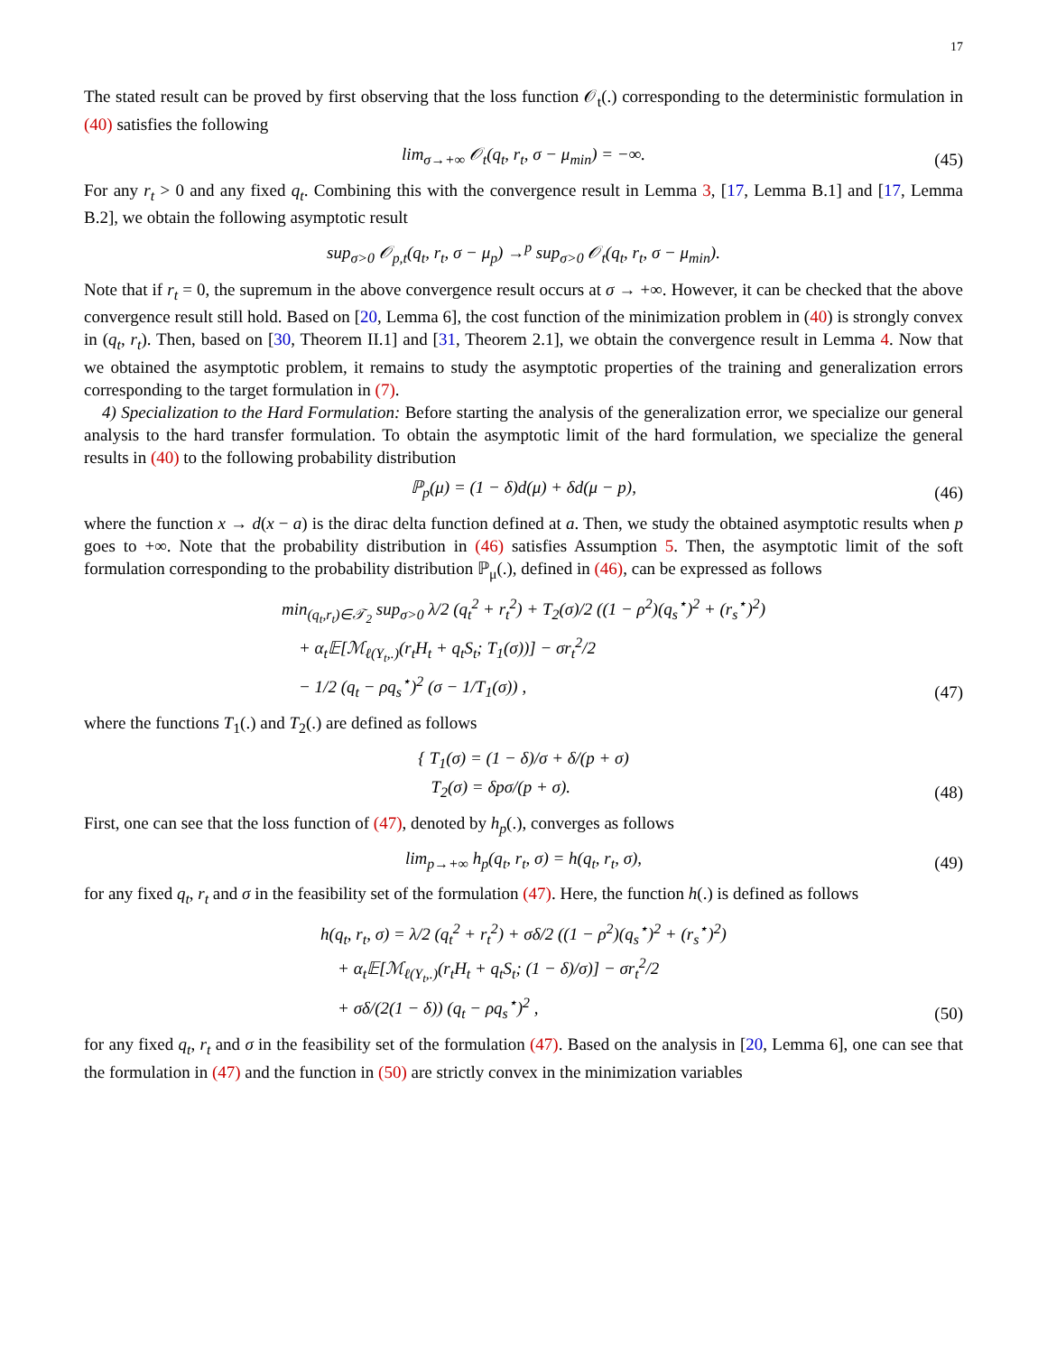17
The stated result can be proved by first observing that the loss function 𝒪<sub>t</sub>(.) corresponding to the deterministic formulation in (40) satisfies the following
lim<sub>σ→+∞</sub> 𝒪<sub>t</sub>(q<sub>t</sub>, r<sub>t</sub>, σ − μ<sub>min</sub>) = −∞.
(45)
For any r<sub>t</sub> > 0 and any fixed q<sub>t</sub>. Combining this with the convergence result in Lemma 3, [17, Lemma B.1] and [17, Lemma B.2], we obtain the following asymptotic result
sup<sub>σ>0</sub> 𝒪<sub>p,t</sub>(q<sub>t</sub>, r<sub>t</sub>, σ − μ<sub>p</sub>) →<sup>p</sup> sup<sub>σ>0</sub> 𝒪<sub>t</sub>(q<sub>t</sub>, r<sub>t</sub>, σ − μ<sub>min</sub>).
Note that if r<sub>t</sub> = 0, the supremum in the above convergence result occurs at σ → +∞. However, it can be checked that the above convergence result still hold. Based on [20, Lemma 6], the cost function of the minimization problem in (40) is strongly convex in (q<sub>t</sub>, r<sub>t</sub>). Then, based on [30, Theorem II.1] and [31, Theorem 2.1], we obtain the convergence result in Lemma 4. Now that we obtained the asymptotic problem, it remains to study the asymptotic properties of the training and generalization errors corresponding to the target formulation in (7).
4) Specialization to the Hard Formulation: Before starting the analysis of the generalization error, we specialize our general analysis to the hard transfer formulation. To obtain the asymptotic limit of the hard formulation, we specialize the general results in (40) to the following probability distribution
ℙ<sub>p</sub>(μ) = (1 − δ)d(μ) + δd(μ − p),
(46)
where the function x → d(x − a) is the dirac delta function defined at a. Then, we study the obtained asymptotic results when p goes to +∞. Note that the probability distribution in (46) satisfies Assumption 5. Then, the asymptotic limit of the soft formulation corresponding to the probability distribution ℙ<sub>μ</sub>(.), defined in (46), can be expressed as follows
min<sub>(q<sub>t</sub>,r<sub>t</sub>)∈𝒯<sub>2</sub></sub> sup<sub>σ>0</sub> λ/2 (q<sub>t</sub><sup>2</sup> + r<sub>t</sub><sup>2</sup>) + T<sub>2</sub>(σ)/2 ((1 − ρ<sup>2</sup>)(q<sub>s</sub><sup>⋆</sup>)<sup>2</sup> + (r<sub>s</sub><sup>⋆</sup>)<sup>2</sup>)
+ α<sub>t</sub>𝔼[ℳ<sub>ℓ(Y<sub>t</sub>,.)</sub>(r<sub>t</sub>H<sub>t</sub> + q<sub>t</sub>S<sub>t</sub>; T<sub>1</sub>(σ))] − σr<sub>t</sub><sup>2</sup>/2
− 1/2 (q<sub>t</sub> − ρq<sub>s</sub><sup>⋆</sup>)<sup>2</sup> (σ − 1/T<sub>1</sub>(σ)) ,
(47)
where the functions T<sub>1</sub>(.) and T<sub>2</sub>(.) are defined as follows
{ T<sub>1</sub>(σ) = (1 − δ)/σ + δ/(p + σ)
T<sub>2</sub>(σ) = δpσ/(p + σ).
(48)
First, one can see that the loss function of (47), denoted by h<sub>p</sub>(.), converges as follows
lim<sub>p→+∞</sub> h<sub>p</sub>(q<sub>t</sub>, r<sub>t</sub>, σ) = h(q<sub>t</sub>, r<sub>t</sub>, σ),
(49)
for any fixed q<sub>t</sub>, r<sub>t</sub> and σ in the feasibility set of the formulation (47). Here, the function h(.) is defined as follows
h(q<sub>t</sub>, r<sub>t</sub>, σ) = λ/2 (q<sub>t</sub><sup>2</sup> + r<sub>t</sub><sup>2</sup>) + σδ/2 ((1 − ρ<sup>2</sup>)(q<sub>s</sub><sup>⋆</sup>)<sup>2</sup> + (r<sub>s</sub><sup>⋆</sup>)<sup>2</sup>)
+ α<sub>t</sub>𝔼[ℳ<sub>ℓ(Y<sub>t</sub>,.)</sub>(r<sub>t</sub>H<sub>t</sub> + q<sub>t</sub>S<sub>t</sub>; (1 − δ)/σ)] − σr<sub>t</sub><sup>2</sup>/2
+ σδ/(2(1 − δ)) (q<sub>t</sub> − ρq<sub>s</sub><sup>⋆</sup>)<sup>2</sup> ,
(50)
for any fixed q<sub>t</sub>, r<sub>t</sub> and σ in the feasibility set of the formulation (47). Based on the analysis in [20, Lemma 6], one can see that the formulation in (47) and the function in (50) are strictly convex in the minimization variables